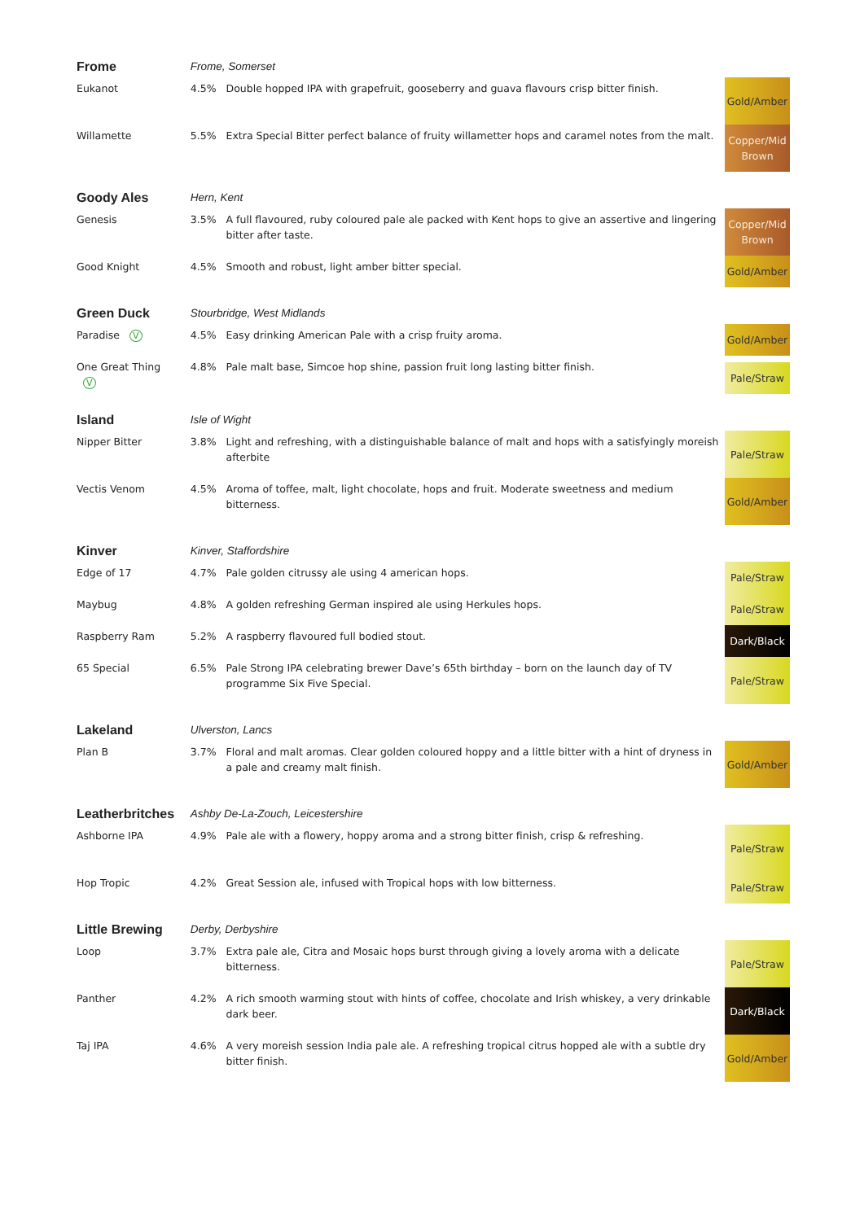| Frome | Frome, Somerset | | |
| Eukanot | 4.5% | Double hopped IPA with grapefruit, gooseberry and guava flavours crisp bitter finish. | Gold/Amber |
| Willamette | 5.5% | Extra Special Bitter perfect balance of fruity willametter hops and caramel notes from the malt. | Copper/Mid Brown |
| Goody Ales | Hern, Kent | | |
| Genesis | 3.5% | A full flavoured, ruby coloured pale ale packed with Kent hops to give an assertive and lingering bitter after taste. | Copper/Mid Brown |
| Good Knight | 4.5% | Smooth and robust, light amber bitter special. | Gold/Amber |
| Green Duck | Stourbridge, West Midlands | | |
| Paradise V | 4.5% | Easy drinking American Pale with a crisp fruity aroma. | Gold/Amber |
| One Great Thing V | 4.8% | Pale malt base, Simcoe hop shine, passion fruit long lasting bitter finish. | Pale/Straw |
| Island | Isle of Wight | | |
| Nipper Bitter | 3.8% | Light and refreshing, with a distinguishable balance of malt and hops with a satisfyingly moreish afterbite | Pale/Straw |
| Vectis Venom | 4.5% | Aroma of toffee, malt, light chocolate, hops and fruit. Moderate sweetness and medium bitterness. | Gold/Amber |
| Kinver | Kinver, Staffordshire | | |
| Edge of 17 | 4.7% | Pale golden citrussy ale using 4 american hops. | Pale/Straw |
| Maybug | 4.8% | A golden refreshing German inspired ale using Herkules hops. | Pale/Straw |
| Raspberry Ram | 5.2% | A raspberry flavoured full bodied stout. | Dark/Black |
| 65 Special | 6.5% | Pale Strong IPA celebrating brewer Dave’s 65th birthday – born on the launch day of TV programme Six Five Special. | Pale/Straw |
| Lakeland | Ulverston, Lancs | | |
| Plan B | 3.7% | Floral and malt aromas. Clear golden coloured hoppy and a little bitter with a hint of dryness in a pale and creamy malt finish. | Gold/Amber |
| Leatherbritches | Ashby De-La-Zouch, Leicestershire | | |
| Ashborne IPA | 4.9% | Pale ale with a flowery, hoppy aroma and a strong bitter finish, crisp & refreshing. | Pale/Straw |
| Hop Tropic | 4.2% | Great Session ale, infused with Tropical hops with low bitterness. | Pale/Straw |
| Little Brewing | Derby, Derbyshire | | |
| Loop | 3.7% | Extra pale ale, Citra and Mosaic hops burst through giving a lovely aroma with a delicate bitterness. | Pale/Straw |
| Panther | 4.2% | A rich smooth warming stout with hints of coffee, chocolate and Irish whiskey, a very drinkable dark beer. | Dark/Black |
| Taj IPA | 4.6% | A very moreish session India pale ale. A refreshing tropical citrus hopped ale with a subtle dry bitter finish. | Gold/Amber |